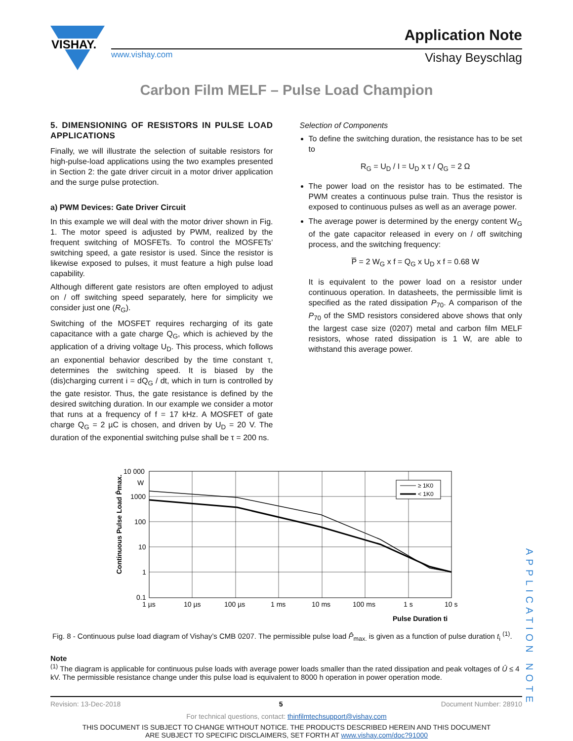VISHAY.
www.vishay.com
Application Note
Vishay Beyschlag
Carbon Film MELF – Pulse Load Champion
5. DIMENSIONING OF RESISTORS IN PULSE LOAD APPLICATIONS
Finally, we will illustrate the selection of suitable resistors for high-pulse-load applications using the two examples presented in Section 2: the gate driver circuit in a motor driver application and the surge pulse protection.
a) PWM Devices: Gate Driver Circuit
In this example we will deal with the motor driver shown in Fig. 1. The motor speed is adjusted by PWM, realized by the frequent switching of MOSFETs. To control the MOSFETs’ switching speed, a gate resistor is used. Since the resistor is likewise exposed to pulses, it must feature a high pulse load capability.
Although different gate resistors are often employed to adjust on / off switching speed separately, here for simplicity we consider just one (R<sub>G</sub>).
Switching of the MOSFET requires recharging of its gate capacitance with a gate charge Q<sub>G</sub>, which is achieved by the application of a driving voltage U<sub>D</sub>. This process, which follows an exponential behavior described by the time constant τ, determines the switching speed. It is biased by the (dis)charging current i = dQ<sub>G</sub> / dt, which in turn is controlled by the gate resistor. Thus, the gate resistance is defined by the desired switching duration. In our example we consider a motor that runs at a frequency of f = 17 kHz. A MOSFET of gate charge Q<sub>G</sub> = 2 µC is chosen, and driven by U<sub>D</sub> = 20 V. The duration of the exponential switching pulse shall be τ = 200 ns.
Selection of Components
To define the switching duration, the resistance has to be set to
R<sub>G</sub> = U<sub>D</sub> / I = U<sub>D</sub> x τ / Q<sub>G</sub> = 2 Ω
The power load on the resistor has to be estimated. The PWM creates a continuous pulse train. Thus the resistor is exposed to continuous pulses as well as an average power.
The average power is determined by the energy content W<sub>G</sub> of the gate capacitor released in every on / off switching process, and the switching frequency:
P̅ = 2 W<sub>G</sub> x f = Q<sub>G</sub> x U<sub>D</sub> x f = 0.68 W
It is equivalent to the power load on a resistor under continuous operation. In datasheets, the permissible limit is specified as the rated dissipation P<sub>70</sub>. A comparison of the P<sub>70</sub> of the SMD resistors considered above shows that only the largest case size (0207) metal and carbon film MELF resistors, whose rated dissipation is 1 W, are able to withstand this average power.
Continuous Pulse Load P̂max.
10 000
W
1000
100
10
1
0.1
≥ 1K0
< 1K0
1 µs
10 µs
100 µs
1 ms
10 ms
100 ms
1 s
10 s
Pulse Duration ti
Fig. 8 - Continuous pulse load diagram of Vishay’s CMB 0207. The permissible pulse load P̂<sub>max.</sub> is given as a function of pulse duration t<sub>i</sub> <sup>(1)</sup>.
Note
<sup>(1)</sup> The diagram is applicable for continuous pulse loads with average power loads smaller than the rated dissipation and peak voltages of Û ≤ 4 kV. The permissible resistance change under this pulse load is equivalent to 8000 h operation in power operation mode.
Revision: 13-Dec-2018 5 Document Number: 28910
For technical questions, contact: thinfilmtechsupport@vishay.com
THIS DOCUMENT IS SUBJECT TO CHANGE WITHOUT NOTICE. THE PRODUCTS DESCRIBED HEREIN AND THIS DOCUMENT
ARE SUBJECT TO SPECIFIC DISCLAIMERS, SET FORTH AT www.vishay.com/doc?91000
APPLICATION NOTE